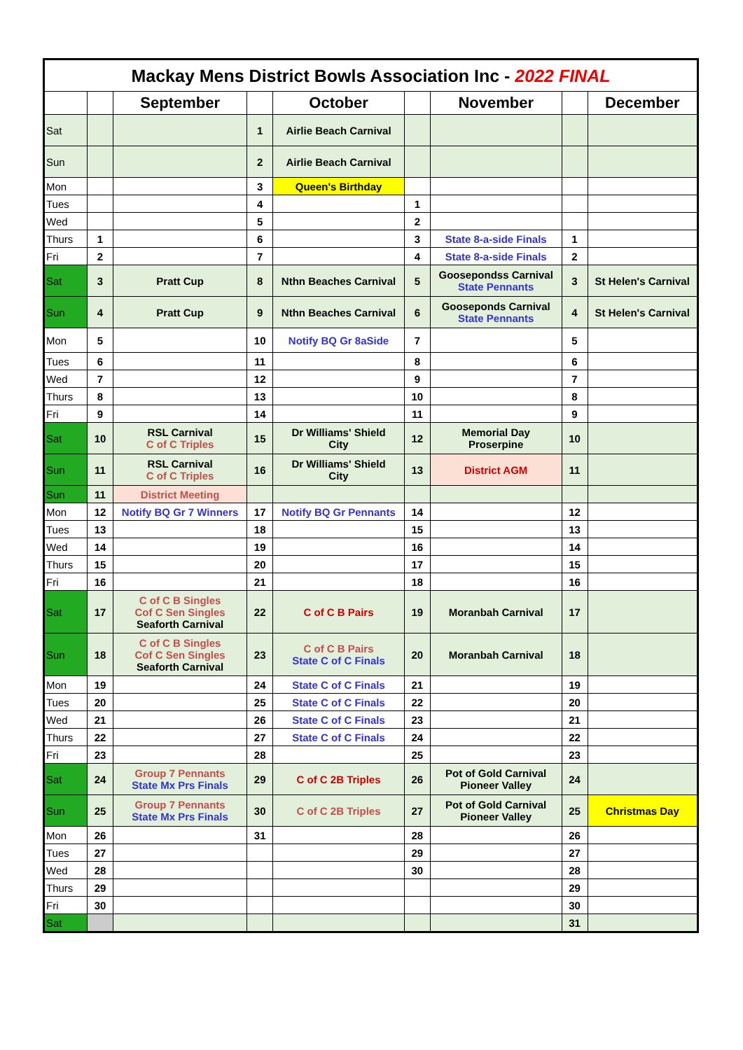| Mackay Mens District Bowls Association Inc - 2022 FINAL | | | | | | | | |
| | | September | | October | | November | | December |
| Sat | | | 1 | Airlie Beach Carnival | | | | |
| Sun | | | 2 | Airlie Beach Carnival | | | | |
| Mon | | | 3 | Queen's Birthday | | | | |
| Tues | | | 4 | | 1 | | | |
| Wed | | | 5 | | 2 | | | |
| Thurs | 1 | | 6 | | 3 | State 8-a-side Finals | 1 | |
| Fri | 2 | | 7 | | 4 | State 8-a-side Finals | 2 | |
| Sat | 3 | Pratt Cup | 8 | Nthn Beaches Carnival | 5 | Goosepondss Carnival State Pennants | 3 | St Helen's Carnival |
| Sun | 4 | Pratt Cup | 9 | Nthn Beaches Carnival | 6 | Gooseponds Carnival State Pennants | 4 | St Helen's Carnival |
| Mon | 5 | | 10 | Notify BQ Gr 8aSide | 7 | | 5 | |
| Tues | 6 | | 11 | | 8 | | 6 | |
| Wed | 7 | | 12 | | 9 | | 7 | |
| Thurs | 8 | | 13 | | 10 | | 8 | |
| Fri | 9 | | 14 | | 11 | | 9 | |
| Sat | 10 | RSL Carnival C of C Triples | 15 | Dr Williams' Shield City | 12 | Memorial Day Proserpine | 10 | |
| Sun | 11 | RSL Carnival C of C Triples | 16 | Dr Williams' Shield City | 13 | District AGM | 11 | |
| Sun | 11 | District Meeting | | | | | | |
| Mon | 12 | Notify BQ Gr 7 Winners | 17 | Notify BQ Gr Pennants | 14 | | 12 | |
| Tues | 13 | | 18 | | 15 | | 13 | |
| Wed | 14 | | 19 | | 16 | | 14 | |
| Thurs | 15 | | 20 | | 17 | | 15 | |
| Fri | 16 | | 21 | | 18 | | 16 | |
| Sat | 17 | C of C B Singles Cof C Sen Singles Seaforth Carnival | 22 | C of C B Pairs | 19 | Moranbah Carnival | 17 | |
| Sun | 18 | C of C B Singles Cof C Sen Singles Seaforth Carnival | 23 | C of C B Pairs State C of C Finals | 20 | Moranbah Carnival | 18 | |
| Mon | 19 | | 24 | State C of C Finals | 21 | | 19 | |
| Tues | 20 | | 25 | State C of C Finals | 22 | | 20 | |
| Wed | 21 | | 26 | State C of C Finals | 23 | | 21 | |
| Thurs | 22 | | 27 | State C of C Finals | 24 | | 22 | |
| Fri | 23 | | 28 | | 25 | | 23 | |
| Sat | 24 | Group 7 Pennants State Mx Prs Finals | 29 | C of C 2B Triples | 26 | Pot of Gold Carnival Pioneer Valley | 24 | |
| Sun | 25 | Group 7 Pennants State Mx Prs Finals | 30 | C of C 2B Triples | 27 | Pot of Gold Carnival Pioneer Valley | 25 | Christmas Day |
| Mon | 26 | | 31 | | 28 | | 26 | |
| Tues | 27 | | | | 29 | | 27 | |
| Wed | 28 | | | | 30 | | 28 | |
| Thurs | 29 | | | | | | 29 | |
| Fri | 30 | | | | | | 30 | |
| Sat | | | | | | | 31 | |